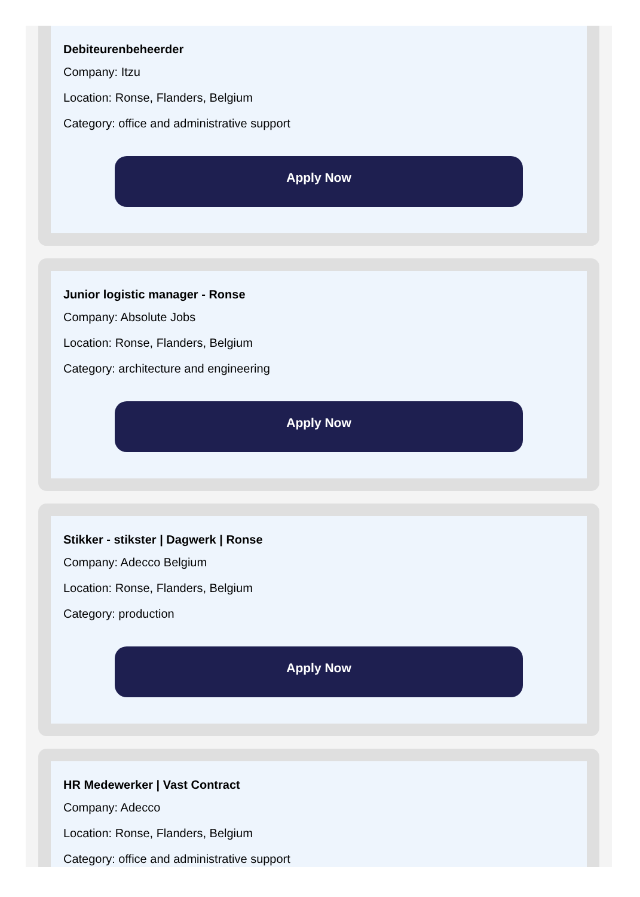Debiteurenbeheerder
Company: Itzu
Location: Ronse, Flanders, Belgium
Category: office and administrative support
Apply Now
Junior logistic manager - Ronse
Company: Absolute Jobs
Location: Ronse, Flanders, Belgium
Category: architecture and engineering
Apply Now
Stikker - stikster | Dagwerk | Ronse
Company: Adecco Belgium
Location: Ronse, Flanders, Belgium
Category: production
Apply Now
HR Medewerker | Vast Contract
Company: Adecco
Location: Ronse, Flanders, Belgium
Category: office and administrative support